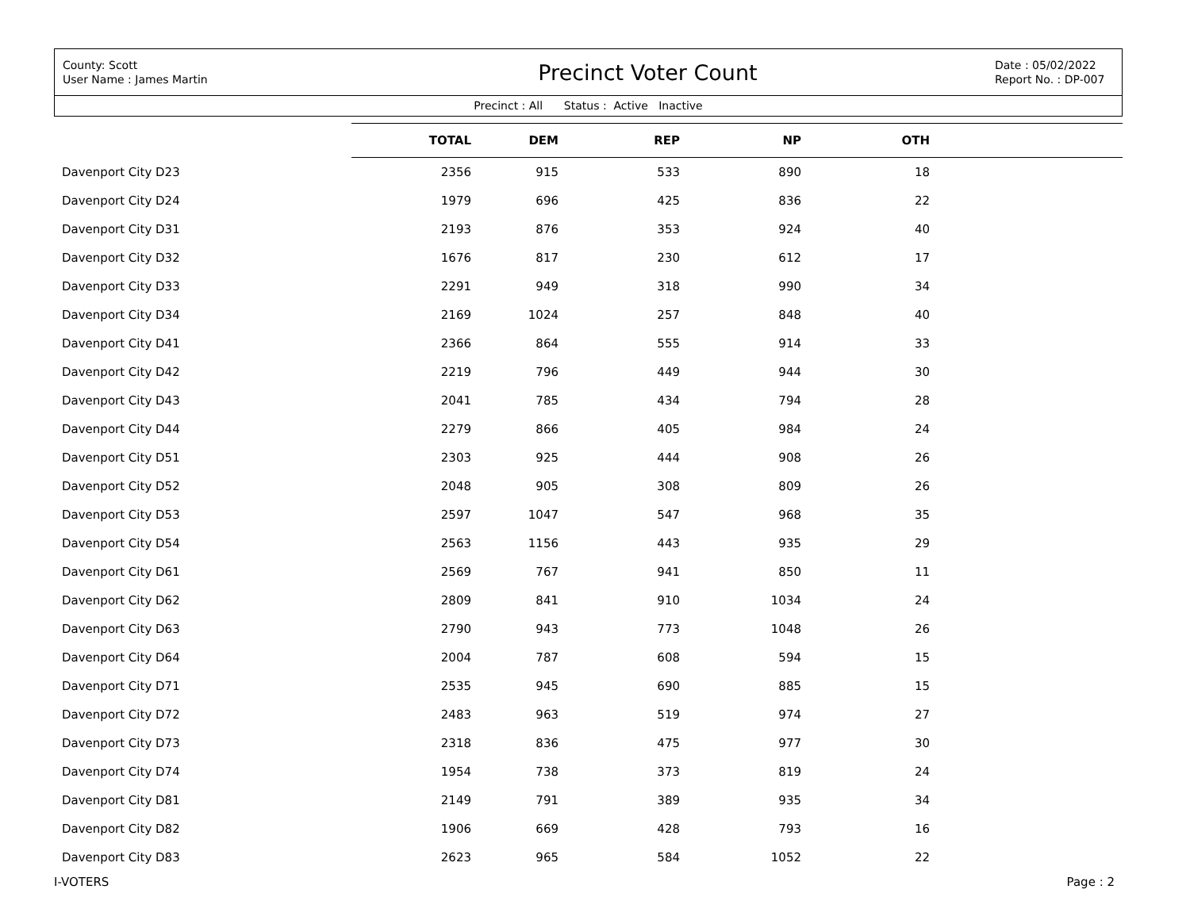County: Scott
User Name : James Martin
Precinct Voter Count
Date : 05/02/2022
Report No. : DP-007
Precinct : All Status : Active Inactive
| | TOTAL | DEM | REP | NP | OTH | |
| --- | --- | --- | --- | --- | --- | --- |
| Davenport City D23 | 2356 | 915 | 533 | 890 | 18 | |
| Davenport City D24 | 1979 | 696 | 425 | 836 | 22 | |
| Davenport City D31 | 2193 | 876 | 353 | 924 | 40 | |
| Davenport City D32 | 1676 | 817 | 230 | 612 | 17 | |
| Davenport City D33 | 2291 | 949 | 318 | 990 | 34 | |
| Davenport City D34 | 2169 | 1024 | 257 | 848 | 40 | |
| Davenport City D41 | 2366 | 864 | 555 | 914 | 33 | |
| Davenport City D42 | 2219 | 796 | 449 | 944 | 30 | |
| Davenport City D43 | 2041 | 785 | 434 | 794 | 28 | |
| Davenport City D44 | 2279 | 866 | 405 | 984 | 24 | |
| Davenport City D51 | 2303 | 925 | 444 | 908 | 26 | |
| Davenport City D52 | 2048 | 905 | 308 | 809 | 26 | |
| Davenport City D53 | 2597 | 1047 | 547 | 968 | 35 | |
| Davenport City D54 | 2563 | 1156 | 443 | 935 | 29 | |
| Davenport City D61 | 2569 | 767 | 941 | 850 | 11 | |
| Davenport City D62 | 2809 | 841 | 910 | 1034 | 24 | |
| Davenport City D63 | 2790 | 943 | 773 | 1048 | 26 | |
| Davenport City D64 | 2004 | 787 | 608 | 594 | 15 | |
| Davenport City D71 | 2535 | 945 | 690 | 885 | 15 | |
| Davenport City D72 | 2483 | 963 | 519 | 974 | 27 | |
| Davenport City D73 | 2318 | 836 | 475 | 977 | 30 | |
| Davenport City D74 | 1954 | 738 | 373 | 819 | 24 | |
| Davenport City D81 | 2149 | 791 | 389 | 935 | 34 | |
| Davenport City D82 | 1906 | 669 | 428 | 793 | 16 | |
| Davenport City D83 | 2623 | 965 | 584 | 1052 | 22 | |
I-VOTERS Page : 2